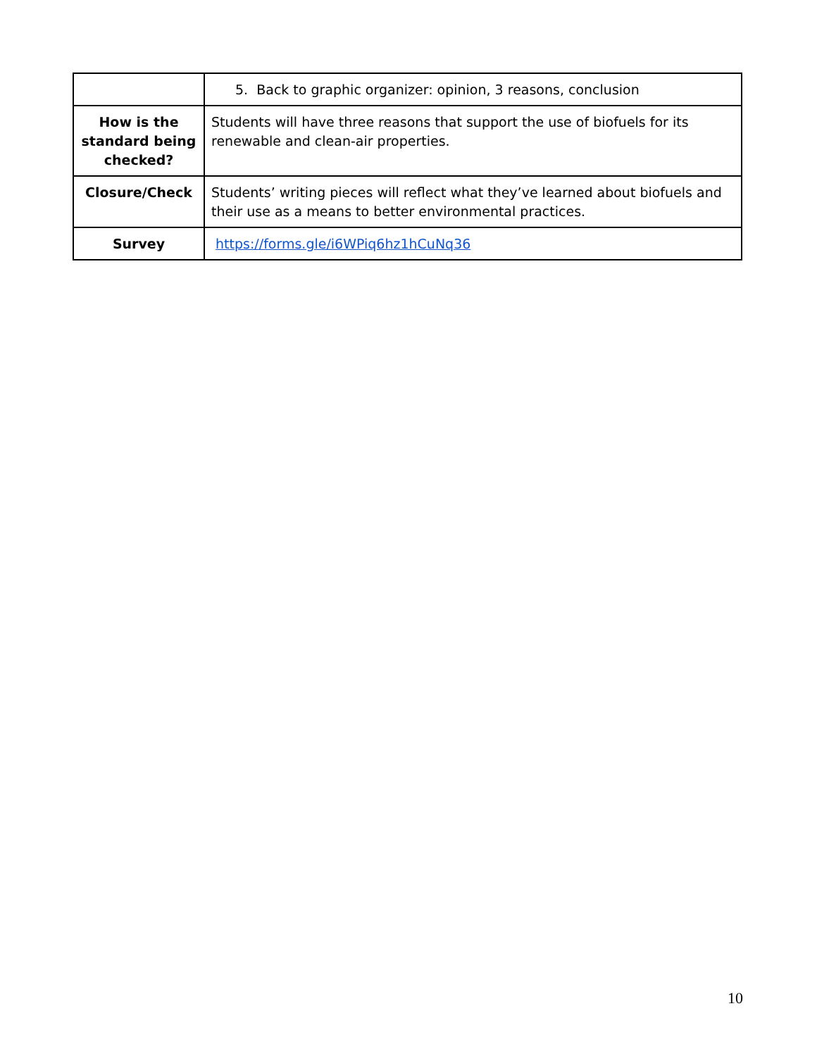| | 5. Back to graphic organizer: opinion, 3 reasons, conclusion |
| How is the standard being checked? | Students will have three reasons that support the use of biofuels for its renewable and clean-air properties. |
| Closure/Check | Students’ writing pieces will reflect what they’ve learned about biofuels and their use as a means to better environmental practices. |
| Survey | https://forms.gle/i6WPiq6hz1hCuNq36 |
10